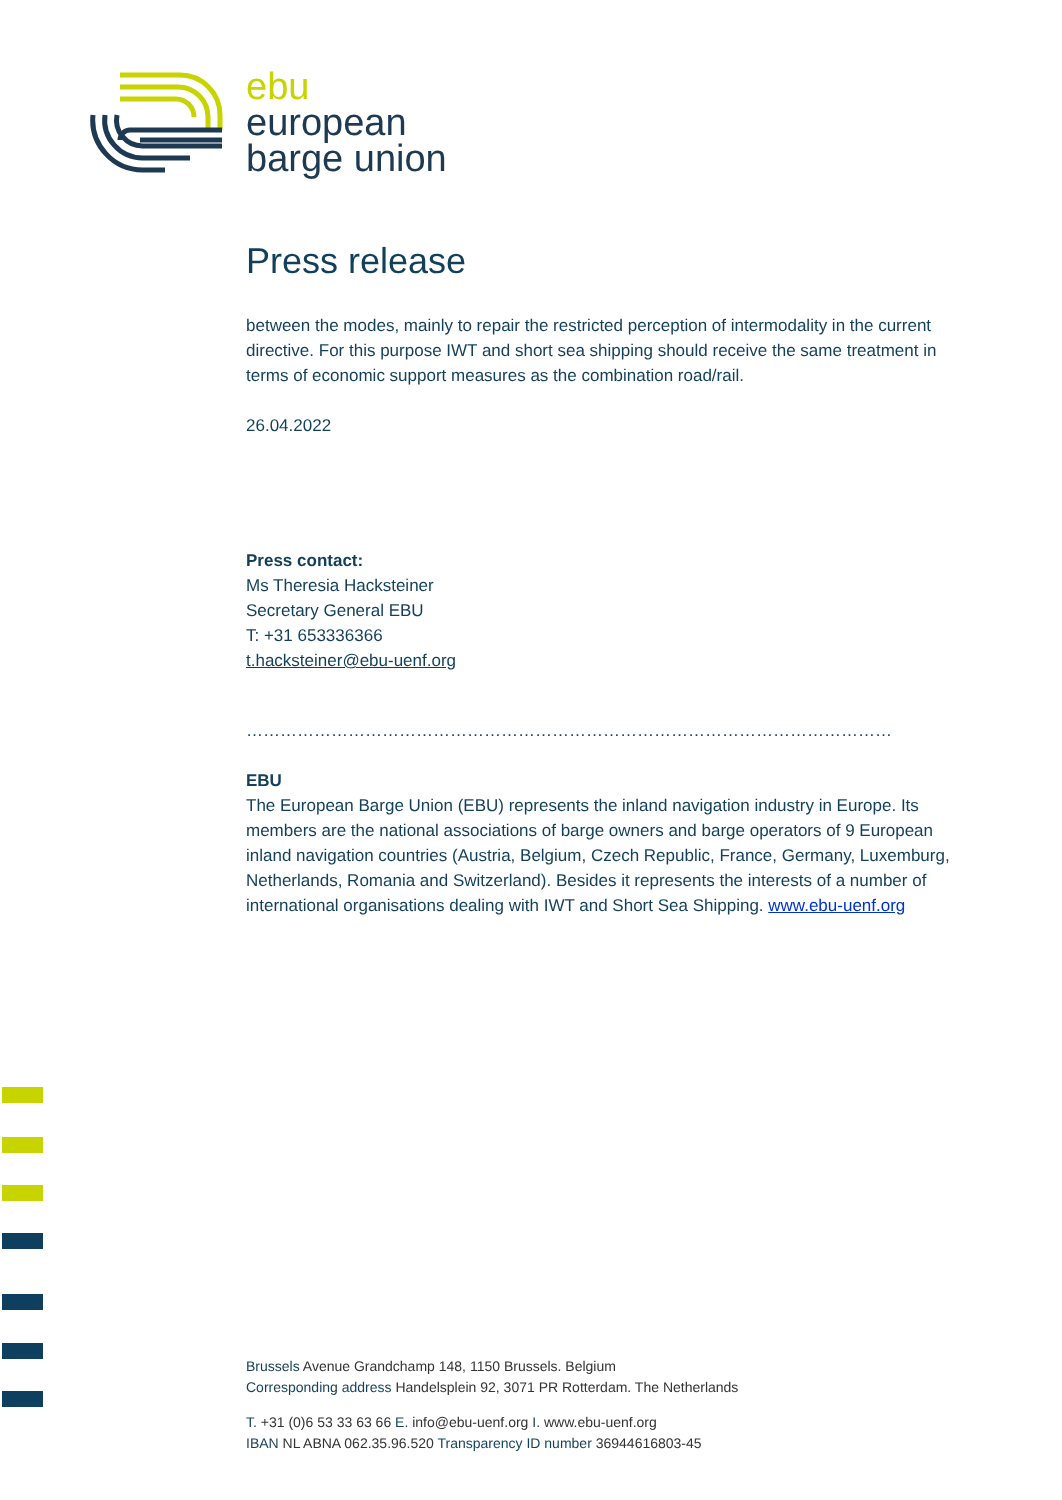ebu
european
barge union
Press release
between the modes, mainly to repair the restricted perception of intermodality in the current directive. For this purpose IWT and short sea shipping should receive the same treatment in terms of economic support measures as the combination road/rail.
26.04.2022
Press contact:
Ms Theresia Hacksteiner
Secretary General EBU
T: +31 653336366
t.hacksteiner@ebu-uenf.org
……………………………………………………………………………………………………
EBU
The European Barge Union (EBU) represents the inland navigation industry in Europe. Its members are the national associations of barge owners and barge operators of 9 European inland navigation countries (Austria, Belgium, Czech Republic, France, Germany, Luxemburg, Netherlands, Romania and Switzerland). Besides it represents the interests of a number of international organisations dealing with IWT and Short Sea Shipping. www.ebu-uenf.org
Brussels Avenue Grandchamp 148, 1150 Brussels. Belgium
Corresponding address Handelsplein 92, 3071 PR Rotterdam. The Netherlands
T. +31 (0)6 53 33 63 66 E. info@ebu-uenf.org I. www.ebu-uenf.org
IBAN NL ABNA 062.35.96.520 Transparency ID number 36944616803-45